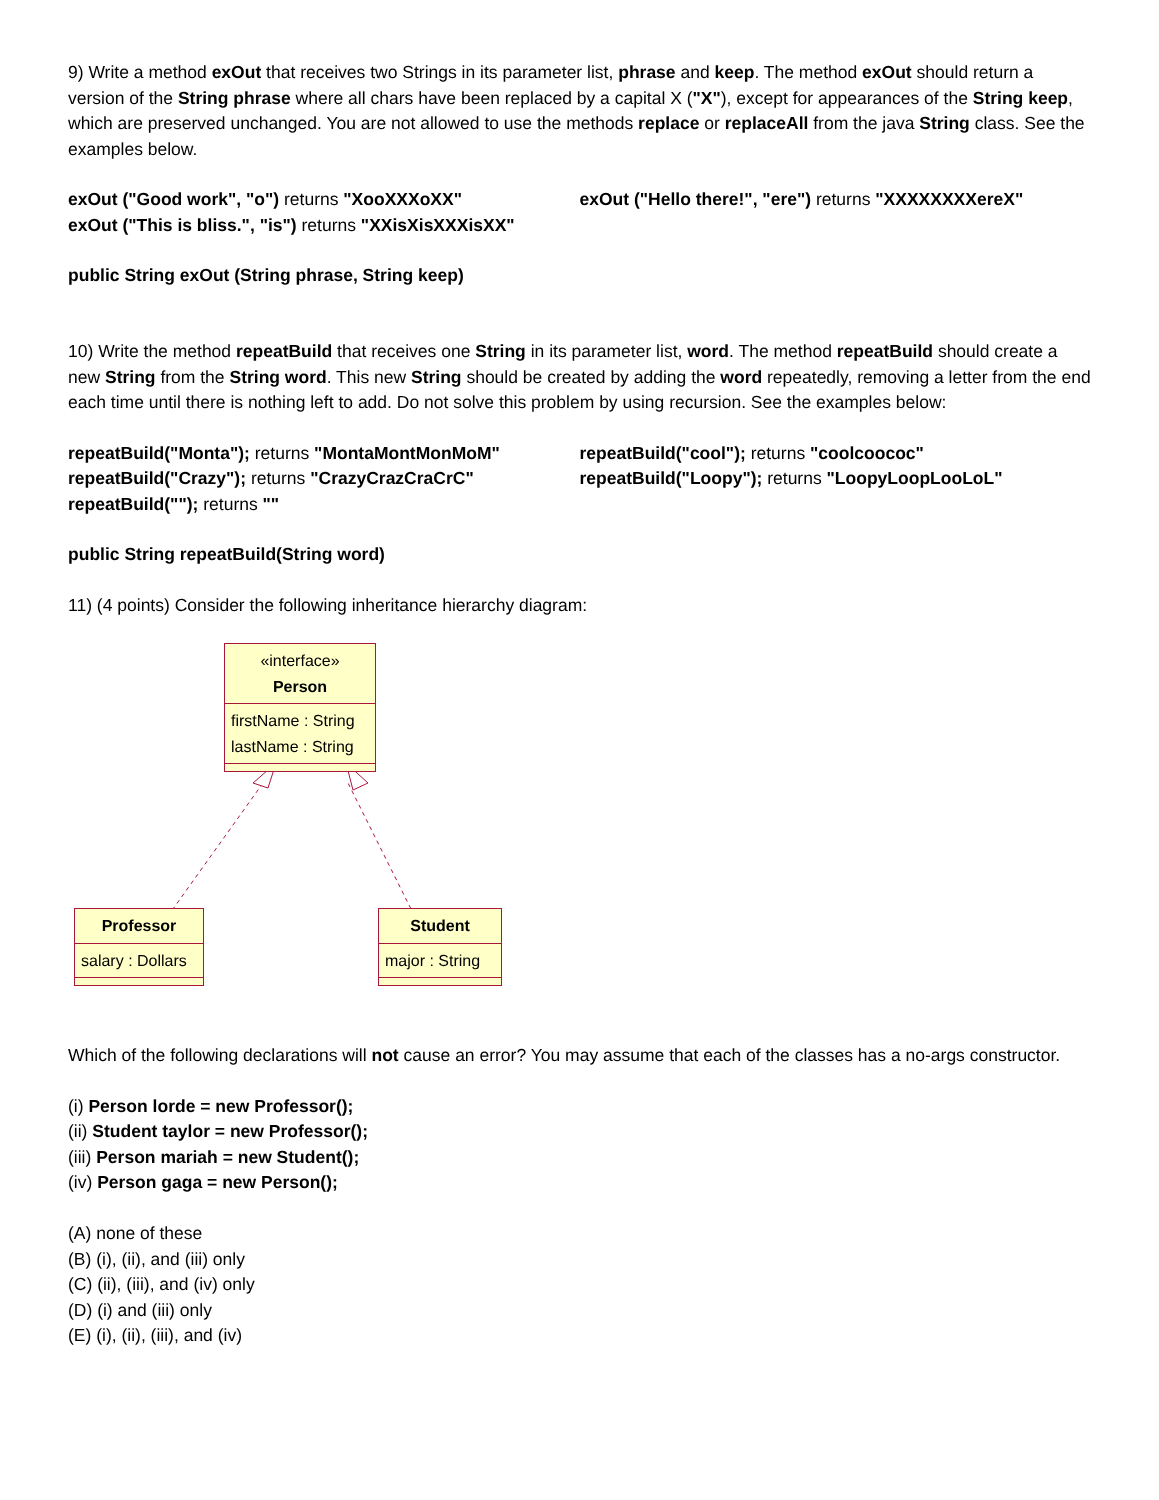9) Write a method exOut that receives two Strings in its parameter list, phrase and keep. The method exOut should return a version of the String phrase where all chars have been replaced by a capital X ("X"), except for appearances of the String keep, which are preserved unchanged. You are not allowed to use the methods replace or replaceAll from the java String class. See the examples below.
exOut ("Good work", "o") returns "XooXXXoXX"
exOut ("Hello there!", "ere") returns "XXXXXXXXereX"
exOut ("This is bliss.", "is") returns "XXisXisXXXisXX"
public String exOut (String phrase, String keep)
10) Write the method repeatBuild that receives one String in its parameter list, word. The method repeatBuild should create a new String from the String word. This new String should be created by adding the word repeatedly, removing a letter from the end each time until there is nothing left to add. Do not solve this problem by using recursion. See the examples below:
repeatBuild("Monta"); returns "MontaMontMonMoM"
repeatBuild("cool"); returns "coolcoococ"
repeatBuild("Crazy"); returns "CrazyCrazCraCrC"
repeatBuild("Loopy"); returns "LoopyLoopLooLoL"
repeatBuild(""); returns ""
public String repeatBuild(String word)
11) (4 points) Consider the following inheritance hierarchy diagram:
«interface»
Person
firstName : String
lastName : String
Professor
salary : Dollars
Student
major : String
Which of the following declarations will not cause an error? You may assume that each of the classes has a no-args constructor.
(i) Person lorde = new Professor();
(ii) Student taylor = new Professor();
(iii) Person mariah = new Student();
(iv) Person gaga = new Person();
(A) none of these
(B) (i), (ii), and (iii) only
(C) (ii), (iii), and (iv) only
(D) (i) and (iii) only
(E) (i), (ii), (iii), and (iv)